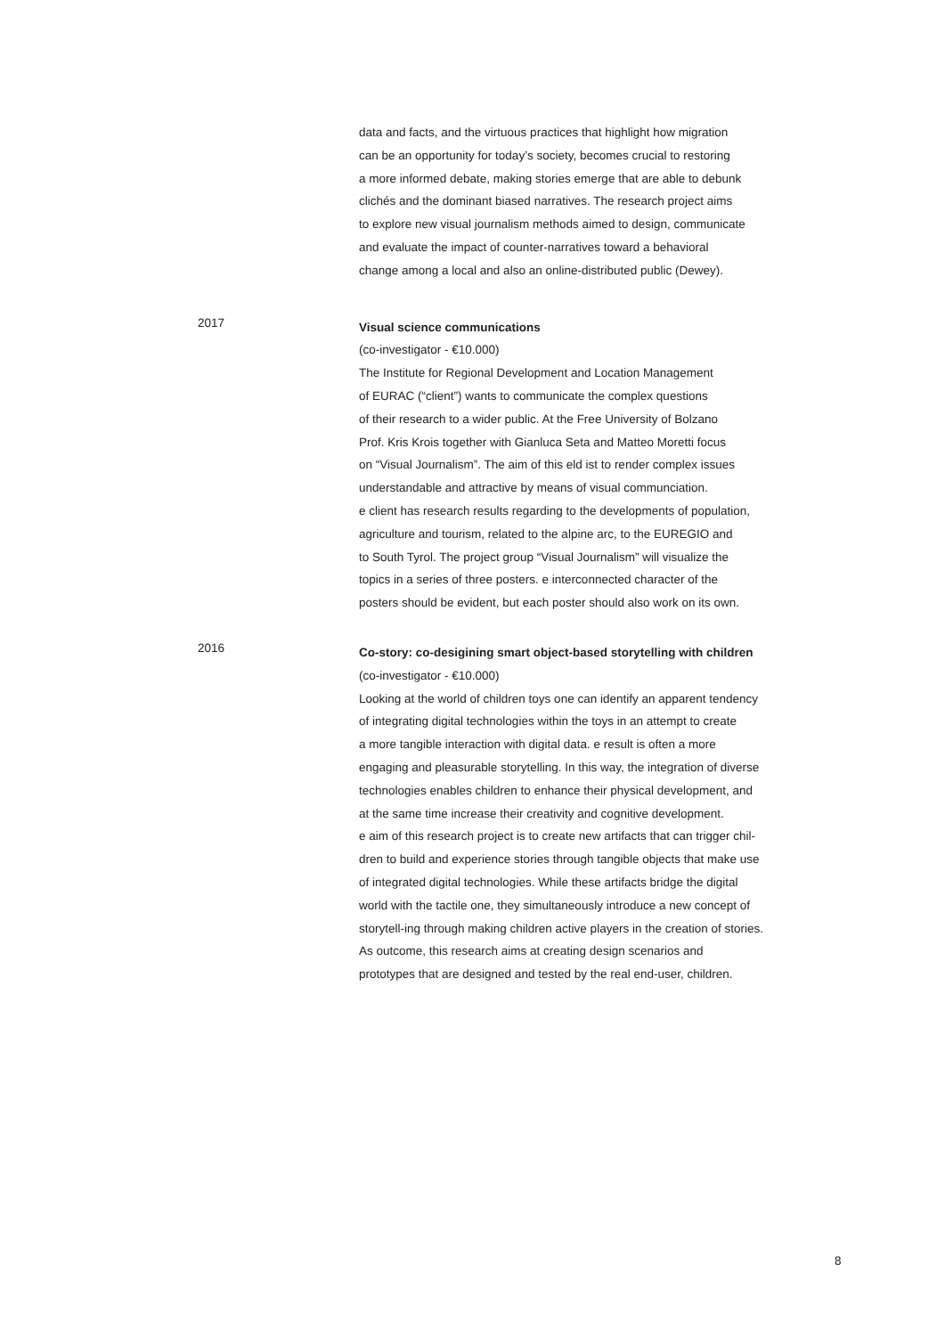data and facts, and the virtuous practices that highlight how migration
can be an opportunity for today’s society, becomes crucial to restoring
a more informed debate, making stories emerge that are able to debunk
clichés and the dominant biased narratives. The research project aims
to explore new visual journalism methods aimed to design, communicate
and evaluate the impact of counter-narratives toward a behavioral
change among a local and also an online-distributed public (Dewey).
2017
Visual science communications
(co-investigator - €10.000)
The Institute for Regional Development and Location Management
of EURAC (“client”) wants to communicate the complex questions
of their research to a wider public. At the Free University of Bolzano
Prof. Kris Krois together with Gianluca Seta and Matteo Moretti focus
on “Visual Journalism”. The aim of this eld ist to render complex issues
understandable and attractive by means of visual communciation.
e client has research results regarding to the developments of population,
agriculture and tourism, related to the alpine arc, to the EUREGIO and
to South Tyrol. The project group “Visual Journalism” will visualize the
topics in a series of three posters. e interconnected character of the
posters should be evident, but each poster should also work on its own.
2016
Co-story: co-desigining smart object-based storytelling with children
(co-investigator - €10.000)
Looking at the world of children toys one can identify an apparent tendency
of integrating digital technologies within the toys in an attempt to create
a more tangible interaction with digital data. e result is often a more
engaging and pleasurable storytelling. In this way, the integration of diverse
technologies enables children to enhance their physical development, and
at the same time increase their creativity and cognitive development.
e aim of this research project is to create new artifacts that can trigger chil-
dren to build and experience stories through tangible objects that make use
of integrated digital technologies. While these artifacts bridge the digital
world with the tactile one, they simultaneously introduce a new concept of
storytell-ing through making children active players in the creation of stories.
As outcome, this research aims at creating design scenarios and
prototypes that are designed and tested by the real end-user, children.
8